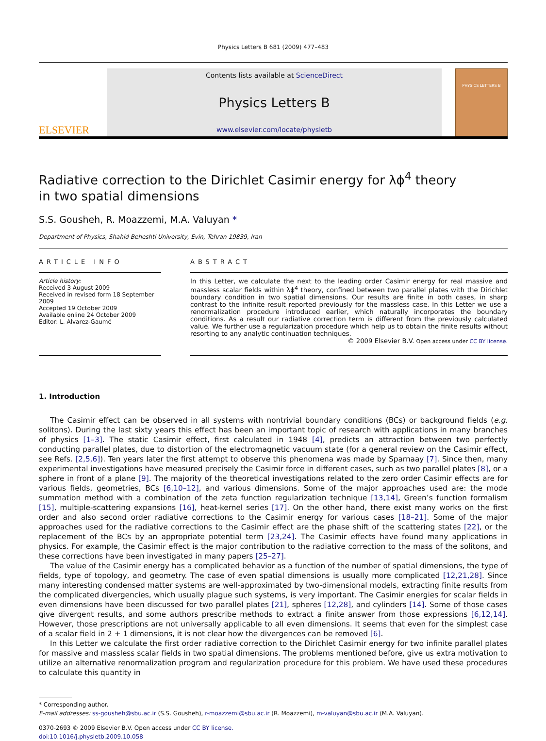Physics Letters B 681 (2009) 477–483
ELSEVIER
Contents lists available at ScienceDirect
Physics Letters B
www.elsevier.com/locate/physletb
PHYSICS LETTERS B
Radiative correction to the Dirichlet Casimir energy for λϕ<sup>4</sup> theory
in two spatial dimensions
S.S. Gousheh, R. Moazzemi, M.A. Valuyan *
Department of Physics, Shahid Beheshti University, Evin, Tehran 19839, Iran
ARTICLE INFO
Article history:
Received 3 August 2009
Received in revised form 18 September 2009
Accepted 19 October 2009
Available online 24 October 2009
Editor: L. Alvarez-Gaumé
ABSTRACT
In this Letter, we calculate the next to the leading order Casimir energy for real massive and massless scalar fields within λϕ<sup>4</sup> theory, confined between two parallel plates with the Dirichlet boundary condition in two spatial dimensions. Our results are finite in both cases, in sharp contrast to the infinite result reported previously for the massless case. In this Letter we use a renormalization procedure introduced earlier, which naturally incorporates the boundary conditions. As a result our radiative correction term is different from the previously calculated value. We further use a regularization procedure which help us to obtain the finite results without resorting to any analytic continuation techniques.
© 2009 Elsevier B.V. Open access under CC BY license.
1. Introduction
The Casimir effect can be observed in all systems with nontrivial boundary conditions (BCs) or background fields (e.g. solitons). During the last sixty years this effect has been an important topic of research with applications in many branches of physics [1–3]. The static Casimir effect, first calculated in 1948 [4], predicts an attraction between two perfectly conducting parallel plates, due to distortion of the electromagnetic vacuum state (for a general review on the Casimir effect, see Refs. [2,5,6]). Ten years later the first attempt to observe this phenomena was made by Sparnaay [7]. Since then, many experimental investigations have measured precisely the Casimir force in different cases, such as two parallel plates [8], or a sphere in front of a plane [9]. The majority of the theoretical investigations related to the zero order Casimir effects are for various fields, geometries, BCs [6,10–12], and various dimensions. Some of the major approaches used are: the mode summation method with a combination of the zeta function regularization technique [13,14], Green’s function formalism [15], multiple-scattering expansions [16], heat-kernel series [17]. On the other hand, there exist many works on the first order and also second order radiative corrections to the Casimir energy for various cases [18–21]. Some of the major approaches used for the radiative corrections to the Casimir effect are the phase shift of the scattering states [22], or the replacement of the BCs by an appropriate potential term [23,24]. The Casimir effects have found many applications in physics. For example, the Casimir effect is the major contribution to the radiative correction to the mass of the solitons, and these corrections have been investigated in many papers [25–27].
The value of the Casimir energy has a complicated behavior as a function of the number of spatial dimensions, the type of fields, type of topology, and geometry. The case of even spatial dimensions is usually more complicated [12,21,28]. Since many interesting condensed matter systems are well-approximated by two-dimensional models, extracting finite results from the complicated divergencies, which usually plague such systems, is very important. The Casimir energies for scalar fields in even dimensions have been discussed for two parallel plates [21], spheres [12,28], and cylinders [14]. Some of those cases give divergent results, and some authors prescribe methods to extract a finite answer from those expressions [6,12,14]. However, those prescriptions are not universally applicable to all even dimensions. It seems that even for the simplest case of a scalar field in 2 + 1 dimensions, it is not clear how the divergences can be removed [6].
In this Letter we calculate the first order radiative correction to the Dirichlet Casimir energy for two infinite parallel plates for massive and massless scalar fields in two spatial dimensions. The problems mentioned before, give us extra motivation to utilize an alternative renormalization program and regularization procedure for this problem. We have used these procedures to calculate this quantity in
* Corresponding author.
E-mail addresses: ss-gousheh@sbu.ac.ir (S.S. Gousheh), r-moazzemi@sbu.ac.ir (R. Moazzemi), m-valuyan@sbu.ac.ir (M.A. Valuyan).
0370-2693 © 2009 Elsevier B.V. Open access under CC BY license.
doi:10.1016/j.physletb.2009.10.058